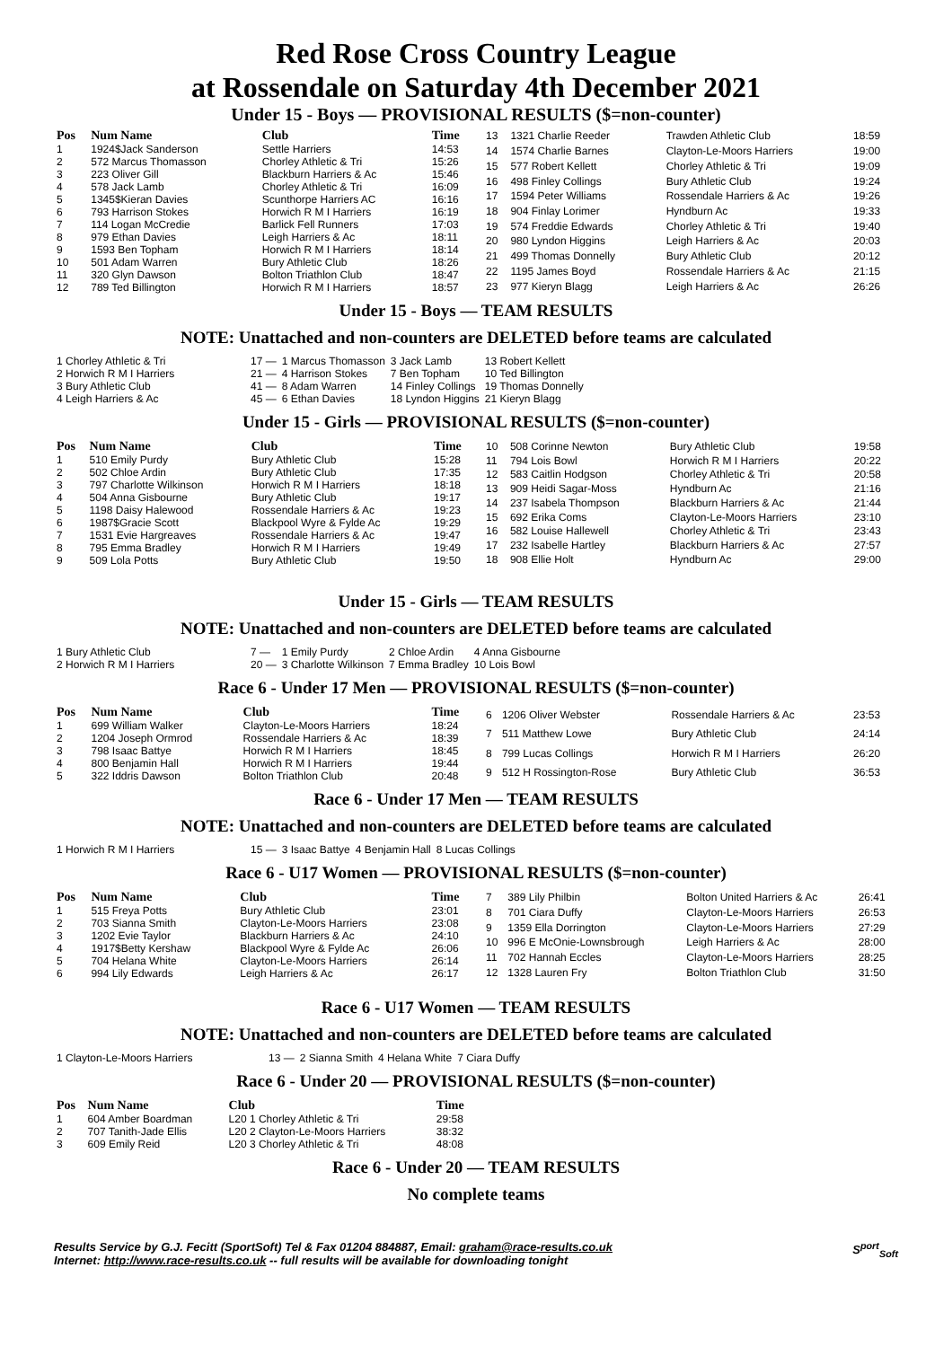Red Rose Cross Country League
at Rossendale on Saturday 4th December 2021
Under 15 - Boys — PROVISIONAL RESULTS ($=non-counter)
| Pos | Num Name | Club | Time |
| --- | --- | --- | --- |
| 1 | 1924$Jack Sanderson | Settle Harriers | 14:53 |
| 2 | 572 Marcus Thomasson | Chorley Athletic & Tri | 15:26 |
| 3 | 223 Oliver Gill | Blackburn Harriers & Ac | 15:46 |
| 4 | 578 Jack Lamb | Chorley Athletic & Tri | 16:09 |
| 5 | 1345$Kieran Davies | Scunthorpe Harriers AC | 16:16 |
| 6 | 793 Harrison Stokes | Horwich R M I Harriers | 16:19 |
| 7 | 114 Logan McCredie | Barlick Fell Runners | 17:03 |
| 8 | 979 Ethan Davies | Leigh Harriers & Ac | 18:11 |
| 9 | 1593 Ben Topham | Horwich R M I Harriers | 18:14 |
| 10 | 501 Adam Warren | Bury Athletic Club | 18:26 |
| 11 | 320 Glyn Dawson | Bolton Triathlon Club | 18:47 |
| 12 | 789 Ted Billington | Horwich R M I Harriers | 18:57 |
| 13 | 1321 Charlie Reeder | Trawden Athletic Club | 18:59 |
| 14 | 1574 Charlie Barnes | Clayton-Le-Moors Harriers | 19:00 |
| 15 | 577 Robert Kellett | Chorley Athletic & Tri | 19:09 |
| 16 | 498 Finley Collings | Bury Athletic Club | 19:24 |
| 17 | 1594 Peter Williams | Rossendale Harriers & Ac | 19:26 |
| 18 | 904 Finlay Lorimer | Hyndburn Ac | 19:33 |
| 19 | 574 Freddie Edwards | Chorley Athletic & Tri | 19:40 |
| 20 | 980 Lyndon Higgins | Leigh Harriers & Ac | 20:03 |
| 21 | 499 Thomas Donnelly | Bury Athletic Club | 20:12 |
| 22 | 1195 James Boyd | Rossendale Harriers & Ac | 21:15 |
| 23 | 977 Kieryn Blagg | Leigh Harriers & Ac | 26:26 |
Under 15 - Boys — TEAM RESULTS
NOTE: Unattached and non-counters are DELETED before teams are calculated
| 1 Chorley Athletic & Tri | 17 — | 1 Marcus Thomasson | 3 Jack Lamb | 13 Robert Kellett |
| 2 Horwich R M I Harriers | 21 — | 4 Harrison Stokes | 7 Ben Topham | 10 Ted Billington |
| 3 Bury Athletic Club | 41 — | 8 Adam Warren | 14 Finley Collings | 19 Thomas Donnelly |
| 4 Leigh Harriers & Ac | 45 — | 6 Ethan Davies | 18 Lyndon Higgins | 21 Kieryn Blagg |
Under 15 - Girls — PROVISIONAL RESULTS ($=non-counter)
| Pos | Num Name | Club | Time |
| --- | --- | --- | --- |
| 1 | 510 Emily Purdy | Bury Athletic Club | 15:28 |
| 2 | 502 Chloe Ardin | Bury Athletic Club | 17:35 |
| 3 | 797 Charlotte Wilkinson | Horwich R M I Harriers | 18:18 |
| 4 | 504 Anna Gisbourne | Bury Athletic Club | 19:17 |
| 5 | 1198 Daisy Halewood | Rossendale Harriers & Ac | 19:23 |
| 6 | 1987$Gracie Scott | Blackpool Wyre & Fylde Ac | 19:29 |
| 7 | 1531 Evie Hargreaves | Rossendale Harriers & Ac | 19:47 |
| 8 | 795 Emma Bradley | Horwich R M I Harriers | 19:49 |
| 9 | 509 Lola Potts | Bury Athletic Club | 19:50 |
| 10 | 508 Corinne Newton | Bury Athletic Club | 19:58 |
| 11 | 794 Lois Bowl | Horwich R M I Harriers | 20:22 |
| 12 | 583 Caitlin Hodgson | Chorley Athletic & Tri | 20:58 |
| 13 | 909 Heidi Sagar-Moss | Hyndburn Ac | 21:16 |
| 14 | 237 Isabela Thompson | Blackburn Harriers & Ac | 21:44 |
| 15 | 692 Erika Coms | Clayton-Le-Moors Harriers | 23:10 |
| 16 | 582 Louise Hallewell | Chorley Athletic & Tri | 23:43 |
| 17 | 232 Isabelle Hartley | Blackburn Harriers & Ac | 27:57 |
| 18 | 908 Ellie Holt | Hyndburn Ac | 29:00 |
Under 15 - Girls — TEAM RESULTS
NOTE: Unattached and non-counters are DELETED before teams are calculated
| 1 Bury Athletic Club | 7 — | 1 Emily Purdy | 2 Chloe Ardin | 4 Anna Gisbourne |
| 2 Horwich R M I Harriers | 20 — | 3 Charlotte Wilkinson | 7 Emma Bradley | 10 Lois Bowl |
Race 6 - Under 17 Men — PROVISIONAL RESULTS ($=non-counter)
| Pos | Num Name | Club | Time |
| --- | --- | --- | --- |
| 1 | 699 William Walker | Clayton-Le-Moors Harriers | 18:24 |
| 2 | 1204 Joseph Ormrod | Rossendale Harriers & Ac | 18:39 |
| 3 | 798 Isaac Battye | Horwich R M I Harriers | 18:45 |
| 4 | 800 Benjamin Hall | Horwich R M I Harriers | 19:44 |
| 5 | 322 Iddris Dawson | Bolton Triathlon Club | 20:48 |
| 6 | 1206 Oliver Webster | Rossendale Harriers & Ac | 23:53 |
| 7 | 511 Matthew Lowe | Bury Athletic Club | 24:14 |
| 8 | 799 Lucas Collings | Horwich R M I Harriers | 26:20 |
| 9 | 512 H Rossington-Rose | Bury Athletic Club | 36:53 |
Race 6 - Under 17 Men — TEAM RESULTS
NOTE: Unattached and non-counters are DELETED before teams are calculated
| 1 Horwich R M I Harriers | 15 — | 3 Isaac Battye | 4 Benjamin Hall | 8 Lucas Collings |
Race 6 - U17 Women — PROVISIONAL RESULTS ($=non-counter)
| Pos | Num Name | Club | Time |
| --- | --- | --- | --- |
| 1 | 515 Freya Potts | Bury Athletic Club | 23:01 |
| 2 | 703 Sianna Smith | Clayton-Le-Moors Harriers | 23:08 |
| 3 | 1202 Evie Taylor | Blackburn Harriers & Ac | 24:10 |
| 4 | 1917$Betty Kershaw | Blackpool Wyre & Fylde Ac | 26:06 |
| 5 | 704 Helana White | Clayton-Le-Moors Harriers | 26:14 |
| 6 | 994 Lily Edwards | Leigh Harriers & Ac | 26:17 |
| 7 | 389 Lily Philbin | Bolton United Harriers & Ac | 26:41 |
| 8 | 701 Ciara Duffy | Clayton-Le-Moors Harriers | 26:53 |
| 9 | 1359 Ella Dorrington | Clayton-Le-Moors Harriers | 27:29 |
| 10 | 996 E McOnie-Lownsbrough | Leigh Harriers & Ac | 28:00 |
| 11 | 702 Hannah Eccles | Clayton-Le-Moors Harriers | 28:25 |
| 12 | 1328 Lauren Fry | Bolton Triathlon Club | 31:50 |
Race 6 - U17 Women — TEAM RESULTS
NOTE: Unattached and non-counters are DELETED before teams are calculated
| 1 Clayton-Le-Moors Harriers | 13 — | 2 Sianna Smith | 4 Helana White | 7 Ciara Duffy |
Race 6 - Under 20 — PROVISIONAL RESULTS ($=non-counter)
| Pos | Num Name | Club | Time |
| --- | --- | --- | --- |
| 1 | 604 Amber Boardman | L20 1 Chorley Athletic & Tri | 29:58 |
| 2 | 707 Tanith-Jade Ellis | L20 2 Clayton-Le-Moors Harriers | 38:32 |
| 3 | 609 Emily Reid | L20 3 Chorley Athletic & Tri | 48:08 |
Race 6 - Under 20 — TEAM RESULTS
No complete teams
Results Service by G.J. Fecitt (SportSoft) Tel & Fax 01204 884887, Email: graham@race-results.co.uk S<sup>port</sup><sub>Soft</sub>
Internet: http://www.race-results.co.uk -- full results will be available for downloading tonight